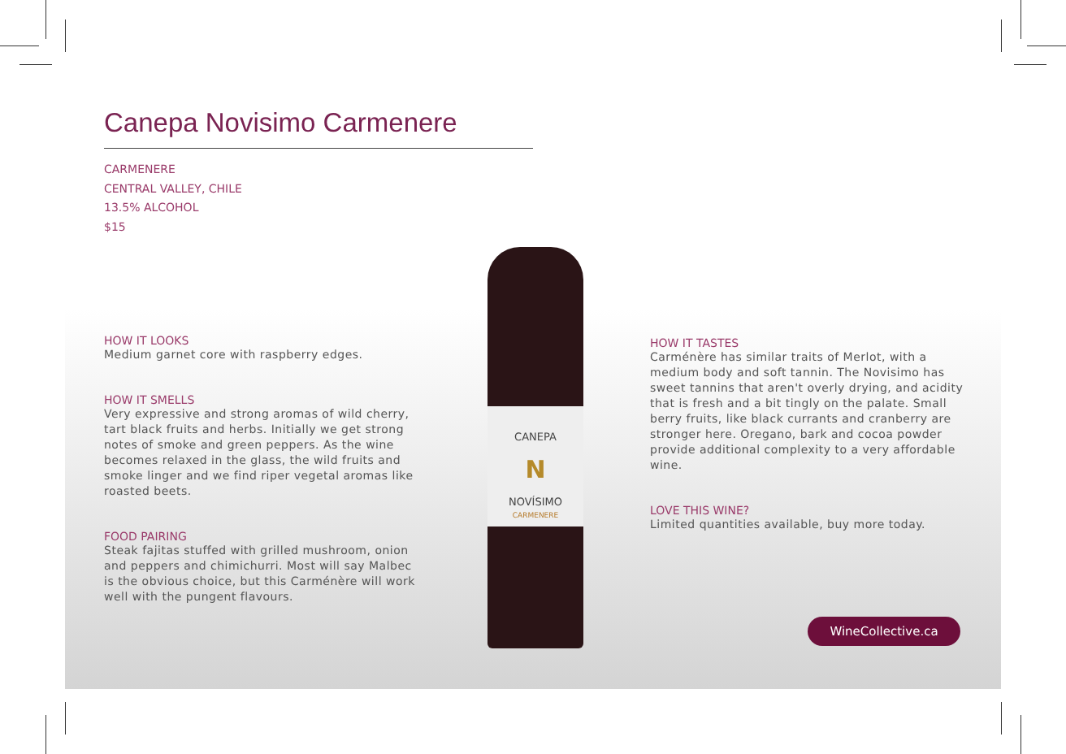Canepa Novisimo Carmenere
CARMENERE
CENTRAL VALLEY, CHILE
13.5% ALCOHOL
$15
HOW IT LOOKS
Medium garnet core with raspberry edges.
HOW IT SMELLS
Very expressive and strong aromas of wild cherry, tart black fruits and herbs. Initially we get strong notes of smoke and green peppers. As the wine becomes relaxed in the glass, the wild fruits and smoke linger and we find riper vegetal aromas like roasted beets.
FOOD PAIRING
Steak fajitas stuffed with grilled mushroom, onion and peppers and chimichurri. Most will say Malbec is the obvious choice, but this Carménère will work well with the pungent flavours.
CANEPA
N
NOVÍSIMO
CARMENERE
HOW IT TASTES
Carménère has similar traits of Merlot, with a medium body and soft tannin. The Novisimo has sweet tannins that aren't overly drying, and acidity that is fresh and a bit tingly on the palate. Small berry fruits, like black currants and cranberry are stronger here. Oregano, bark and cocoa powder provide additional complexity to a very affordable wine.
LOVE THIS WINE?
Limited quantities available, buy more today.
WineCollective.ca